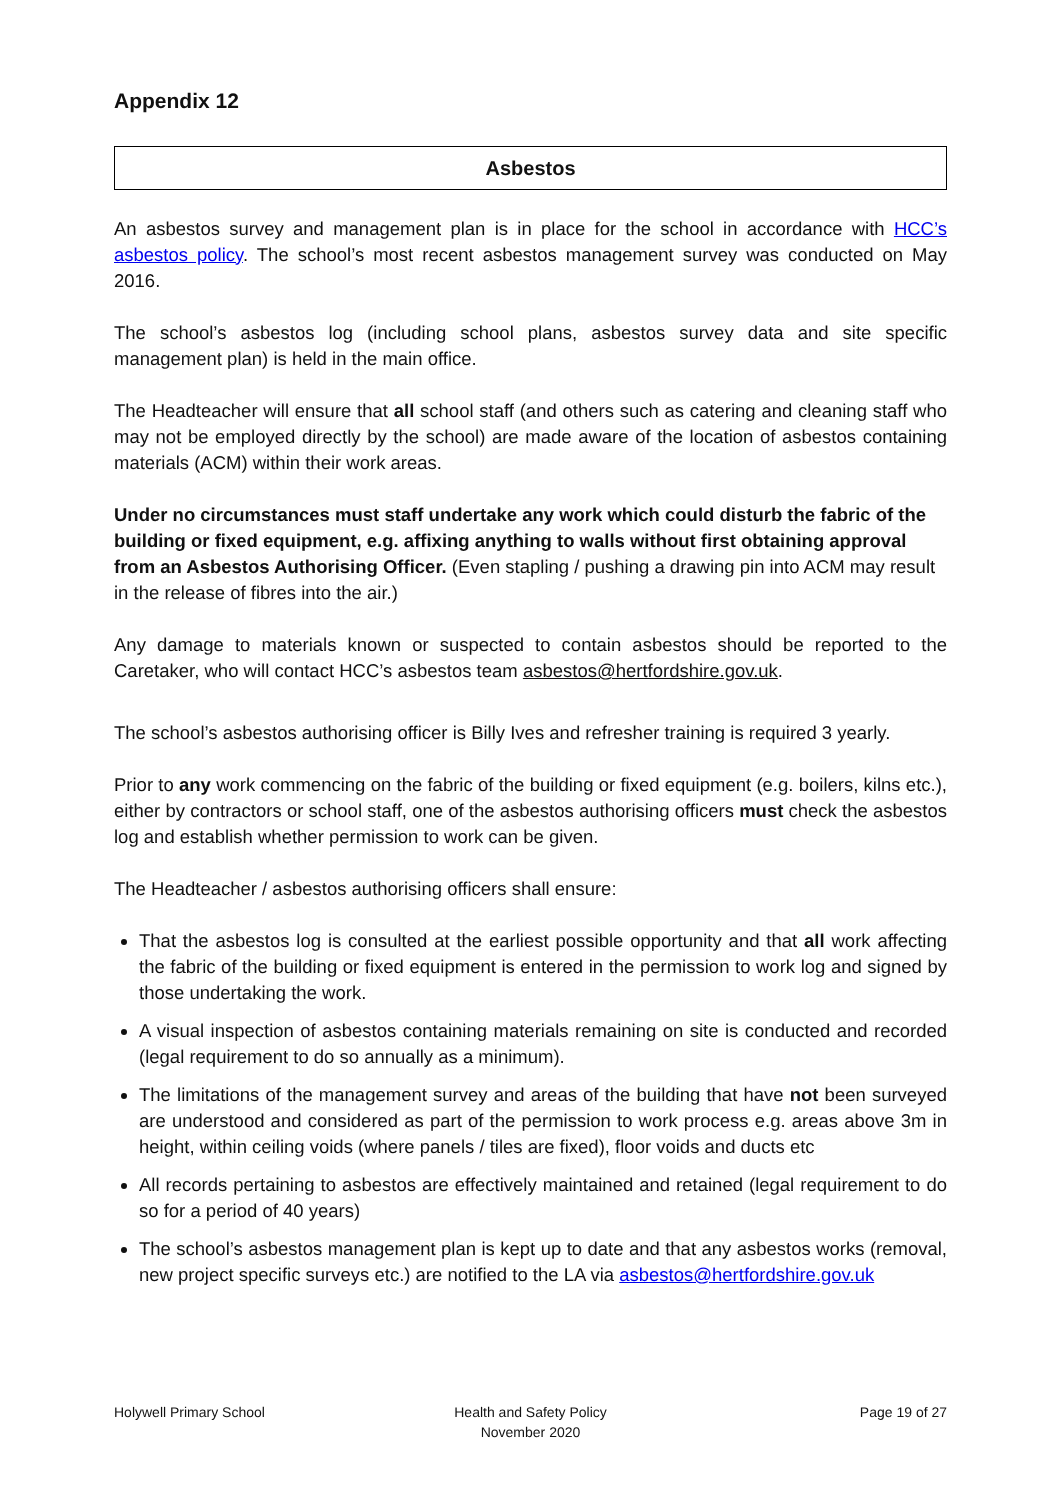Appendix 12
Asbestos
An asbestos survey and management plan is in place for the school in accordance with HCC’s asbestos policy. The school’s most recent asbestos management survey was conducted on May 2016.
The school’s asbestos log (including school plans, asbestos survey data and site specific management plan) is held in the main office.
The Headteacher will ensure that all school staff (and others such as catering and cleaning staff who may not be employed directly by the school) are made aware of the location of asbestos containing materials (ACM) within their work areas.
Under no circumstances must staff undertake any work which could disturb the fabric of the building or fixed equipment, e.g. affixing anything to walls without first obtaining approval from an Asbestos Authorising Officer. (Even stapling / pushing a drawing pin into ACM may result in the release of fibres into the air.)
Any damage to materials known or suspected to contain asbestos should be reported to the Caretaker, who will contact HCC’s asbestos team asbestos@hertfordshire.gov.uk.
The school’s asbestos authorising officer is Billy Ives and refresher training is required 3 yearly.
Prior to any work commencing on the fabric of the building or fixed equipment (e.g. boilers, kilns etc.), either by contractors or school staff, one of the asbestos authorising officers must check the asbestos log and establish whether permission to work can be given.
The Headteacher / asbestos authorising officers shall ensure:
That the asbestos log is consulted at the earliest possible opportunity and that all work affecting the fabric of the building or fixed equipment is entered in the permission to work log and signed by those undertaking the work.
A visual inspection of asbestos containing materials remaining on site is conducted and recorded (legal requirement to do so annually as a minimum).
The limitations of the management survey and areas of the building that have not been surveyed are understood and considered as part of the permission to work process e.g. areas above 3m in height, within ceiling voids (where panels / tiles are fixed), floor voids and ducts etc
All records pertaining to asbestos are effectively maintained and retained (legal requirement to do so for a period of 40 years)
The school’s asbestos management plan is kept up to date and that any asbestos works (removal, new project specific surveys etc.) are notified to the LA via asbestos@hertfordshire.gov.uk
Holywell Primary School Health and Safety Policy
November 2020
Page 19 of 27